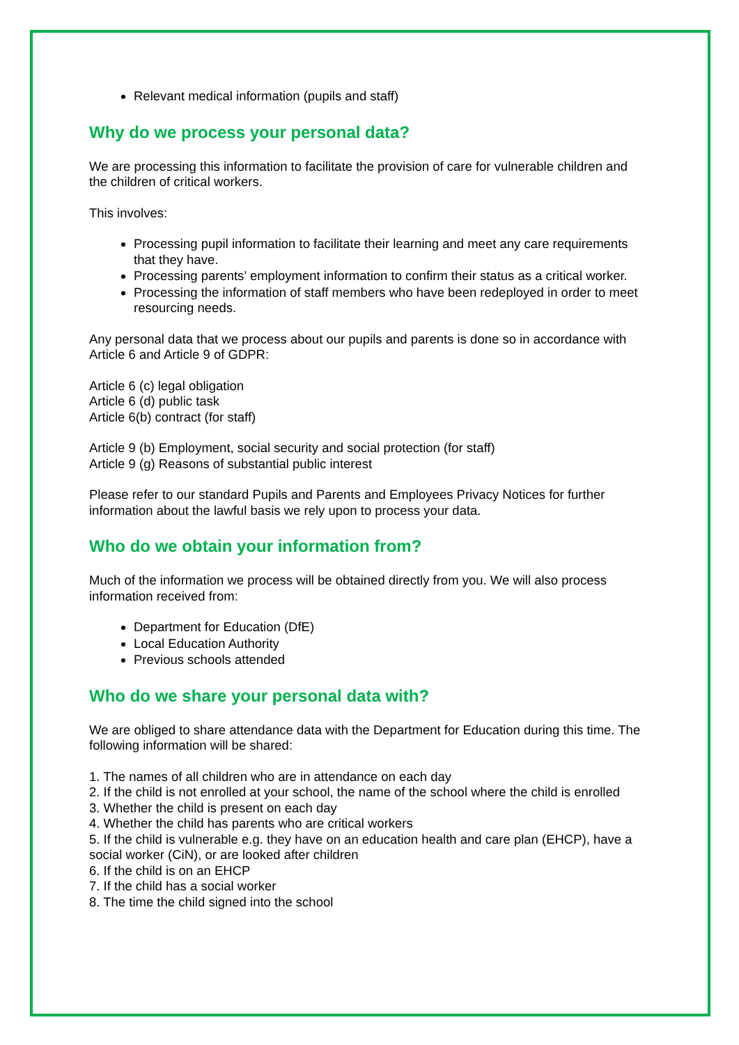Relevant medical information (pupils and staff)
Why do we process your personal data?
We are processing this information to facilitate the provision of care for vulnerable children and the children of critical workers.
This involves:
Processing pupil information to facilitate their learning and meet any care requirements that they have.
Processing parents’ employment information to confirm their status as a critical worker.
Processing the information of staff members who have been redeployed in order to meet resourcing needs.
Any personal data that we process about our pupils and parents is done so in accordance with Article 6 and Article 9 of GDPR:
Article 6 (c) legal obligation
Article 6 (d) public task
Article 6(b) contract (for staff)
Article 9 (b) Employment, social security and social protection (for staff)
Article 9 (g) Reasons of substantial public interest
Please refer to our standard Pupils and Parents and Employees Privacy Notices for further information about the lawful basis we rely upon to process your data.
Who do we obtain your information from?
Much of the information we process will be obtained directly from you. We will also process information received from:
Department for Education (DfE)
Local Education Authority
Previous schools attended
Who do we share your personal data with?
We are obliged to share attendance data with the Department for Education during this time. The following information will be shared:
1. The names of all children who are in attendance on each day
2. If the child is not enrolled at your school, the name of the school where the child is enrolled
3. Whether the child is present on each day
4. Whether the child has parents who are critical workers
5. If the child is vulnerable e.g. they have on an education health and care plan (EHCP), have a social worker (CiN), or are looked after children
6. If the child is on an EHCP
7. If the child has a social worker
8. The time the child signed into the school